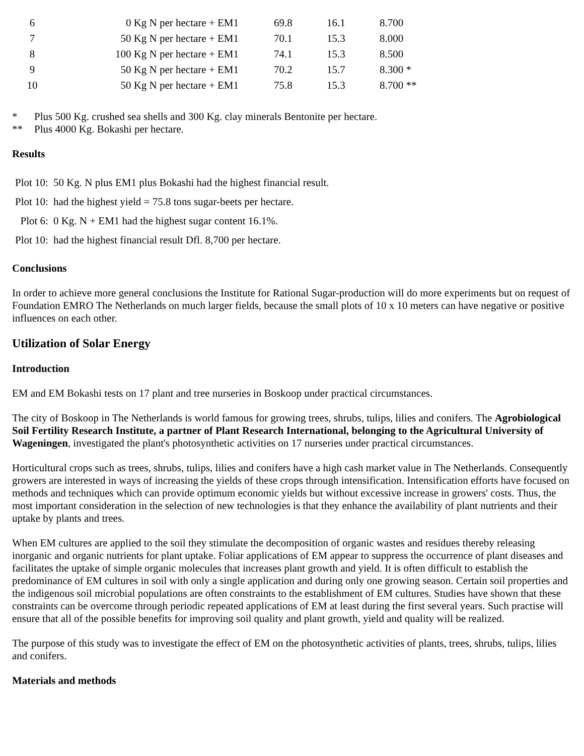| 6 | 0 Kg N per hectare + EM1 | 69.8 | 16.1 | 8.700 |
| 7 | 50 Kg N per hectare + EM1 | 70.1 | 15.3 | 8.000 |
| 8 | 100 Kg N per hectare + EM1 | 74.1 | 15.3 | 8.500 |
| 9 | 50 Kg N per hectare + EM1 | 70.2 | 15.7 | 8.300 * |
| 10 | 50 Kg N per hectare + EM1 | 75.8 | 15.3 | 8.700 ** |
| * | Plus 500 Kg. crushed sea shells and 300 Kg. clay minerals Bentonite per hectare. |
| ** | Plus 4000 Kg. Bokashi per hectare. |
Results
| Plot 10: | 50 Kg. N plus EM1 plus Bokashi had the highest financial result. |
| Plot 10: | had the highest yield = 75.8 tons sugar-beets per hectare. |
| Plot 6: | 0 Kg. N + EM1 had the highest sugar content 16.1%. |
| Plot 10: | had the highest financial result Dfl. 8,700 per hectare. |
Conclusions
In order to achieve more general conclusions the Institute for Rational Sugar-production will do more experiments but on request of Foundation EMRO The Netherlands on much larger fields, because the small plots of 10 x 10 meters can have negative or positive influences on each other.
Utilization of Solar Energy
Introduction
EM and EM Bokashi tests on 17 plant and tree nurseries in Boskoop under practical circumstances.
The city of Boskoop in The Netherlands is world famous for growing trees, shrubs, tulips, lilies and conifers. The Agrobiological Soil Fertility Research Institute, a partner of Plant Research International, belonging to the Agricultural University of Wageningen, investigated the plant's photosynthetic activities on 17 nurseries under practical circumstances.
Horticultural crops such as trees, shrubs, tulips, lilies and conifers have a high cash market value in The Netherlands. Consequently growers are interested in ways of increasing the yields of these crops through intensification. Intensification efforts have focused on methods and techniques which can provide optimum economic yields but without excessive increase in growers' costs. Thus, the most important consideration in the selection of new technologies is that they enhance the availability of plant nutrients and their uptake by plants and trees.
When EM cultures are applied to the soil they stimulate the decomposition of organic wastes and residues thereby releasing inorganic and organic nutrients for plant uptake. Foliar applications of EM appear to suppress the occurrence of plant diseases and facilitates the uptake of simple organic molecules that increases plant growth and yield. It is often difficult to establish the predominance of EM cultures in soil with only a single application and during only one growing season. Certain soil properties and the indigenous soil microbial populations are often constraints to the establishment of EM cultures. Studies have shown that these constraints can be overcome through periodic repeated applications of EM at least during the first several years. Such practise will ensure that all of the possible benefits for improving soil quality and plant growth, yield and quality will be realized.
The purpose of this study was to investigate the effect of EM on the photosynthetic activities of plants, trees, shrubs, tulips, lilies and conifers.
Materials and methods